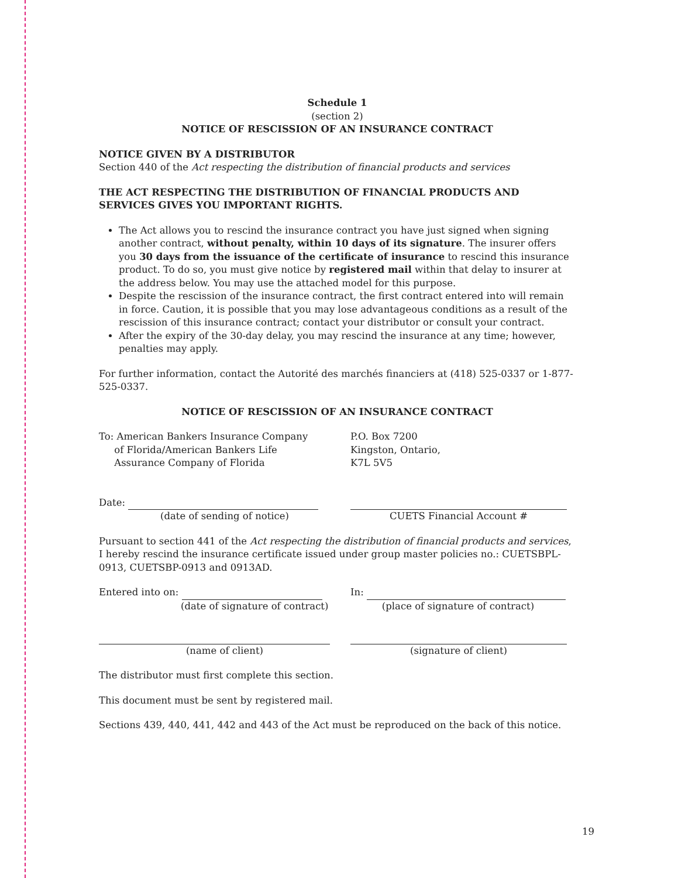Schedule 1
(section 2)
NOTICE OF RESCISSION OF AN INSURANCE CONTRACT
NOTICE GIVEN BY A DISTRIBUTOR
Section 440 of the Act respecting the distribution of financial products and services
THE ACT RESPECTING THE DISTRIBUTION OF FINANCIAL PRODUCTS AND SERVICES GIVES YOU IMPORTANT RIGHTS.
The Act allows you to rescind the insurance contract you have just signed when signing another contract, without penalty, within 10 days of its signature. The insurer offers you 30 days from the issuance of the certificate of insurance to rescind this insurance product. To do so, you must give notice by registered mail within that delay to insurer at the address below. You may use the attached model for this purpose.
Despite the rescission of the insurance contract, the first contract entered into will remain in force. Caution, it is possible that you may lose advantageous conditions as a result of the rescission of this insurance contract; contact your distributor or consult your contract.
After the expiry of the 30-day delay, you may rescind the insurance at any time; however, penalties may apply.
For further information, contact the Autorité des marchés financiers at (418) 525-0337 or 1-877-525-0337.
NOTICE OF RESCISSION OF AN INSURANCE CONTRACT
To: American Bankers Insurance Company
of Florida/American Bankers Life
Assurance Company of Florida
P.O. Box 7200
Kingston, Ontario,
K7L 5V5
Date:
(date of sending of notice)
CUETS Financial Account #
Pursuant to section 441 of the Act respecting the distribution of financial products and services, I hereby rescind the insurance certificate issued under group master policies no.: CUETSBPL-0913, CUETSBP-0913 and 0913AD.
Entered into on:
(date of signature of contract)
In:
(place of signature of contract)
(name of client) (signature of client)
The distributor must first complete this section.
This document must be sent by registered mail.
Sections 439, 440, 441, 442 and 443 of the Act must be reproduced on the back of this notice.
19